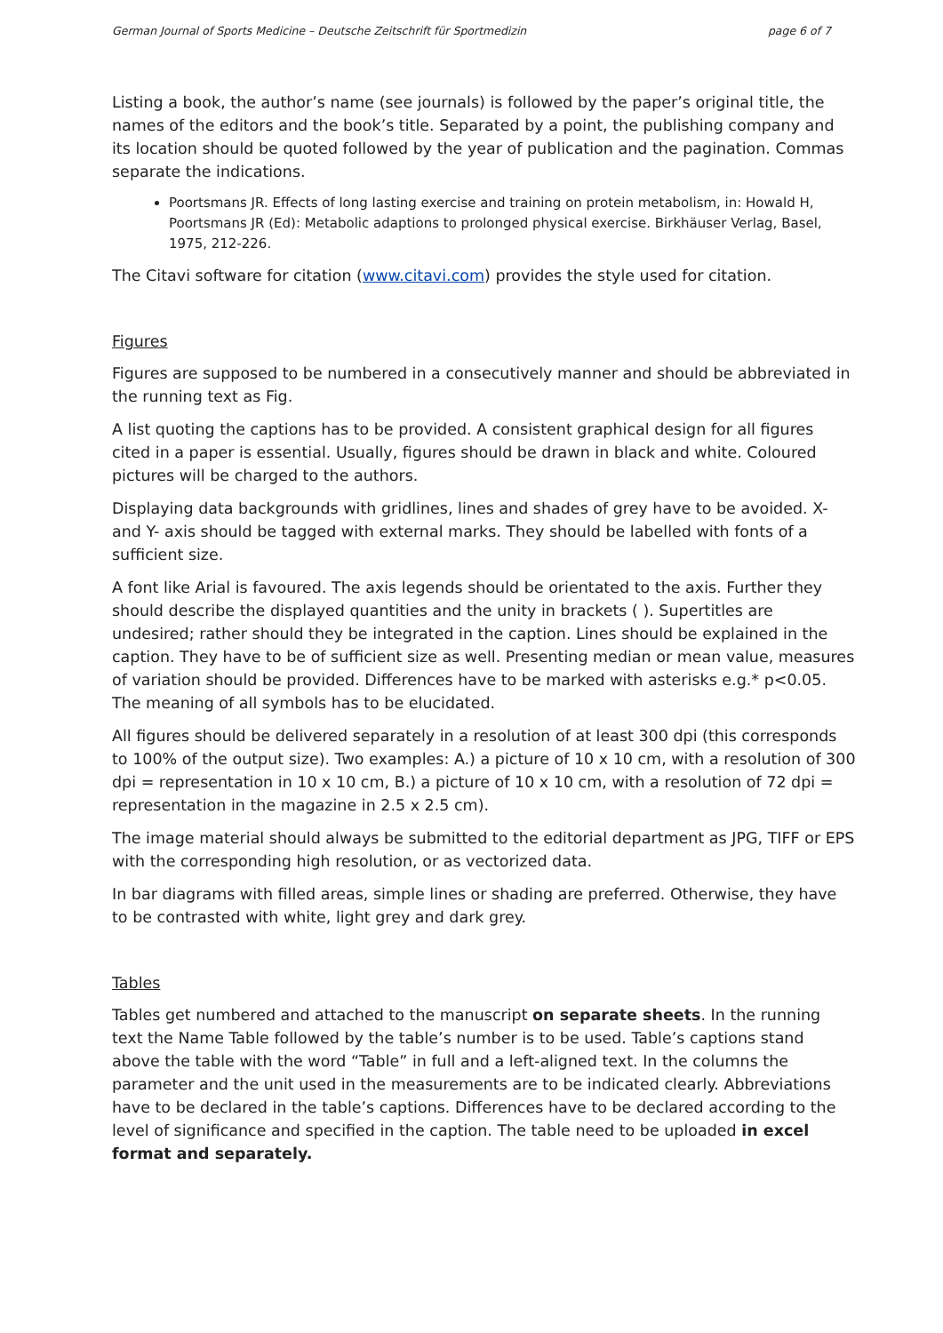German Journal of Sports Medicine – Deutsche Zeitschrift für Sportmedizin page 6 of 7
Listing a book, the author’s name (see journals) is followed by the paper’s original title, the names of the editors and the book’s title. Separated by a point, the publishing company and its location should be quoted followed by the year of publication and the pagination. Commas separate the indications.
Poortsmans JR. Effects of long lasting exercise and training on protein metabolism, in: Howald H, Poortsmans JR (Ed): Metabolic adaptions to prolonged physical exercise. Birkhäuser Verlag, Basel, 1975, 212-226.
The Citavi software for citation (www.citavi.com) provides the style used for citation.
Figures
Figures are supposed to be numbered in a consecutively manner and should be abbreviated in the running text as Fig.
A list quoting the captions has to be provided. A consistent graphical design for all figures cited in a paper is essential. Usually, figures should be drawn in black and white. Coloured pictures will be charged to the authors.
Displaying data backgrounds with gridlines, lines and shades of grey have to be avoided. X- and Y- axis should be tagged with external marks. They should be labelled with fonts of a sufficient size.
A font like Arial is favoured. The axis legends should be orientated to the axis. Further they should describe the displayed quantities and the unity in brackets ( ). Supertitles are undesired; rather should they be integrated in the caption. Lines should be explained in the caption. They have to be of sufficient size as well. Presenting median or mean value, measures of variation should be provided. Differences have to be marked with asterisks e.g.* p<0.05. The meaning of all symbols has to be elucidated.
All figures should be delivered separately in a resolution of at least 300 dpi (this corresponds to 100% of the output size). Two examples: A.) a picture of 10 x 10 cm, with a resolution of 300 dpi = representation in 10 x 10 cm, B.) a picture of 10 x 10 cm, with a resolution of 72 dpi = representation in the magazine in 2.5 x 2.5 cm).
The image material should always be submitted to the editorial department as JPG, TIFF or EPS with the corresponding high resolution, or as vectorized data.
In bar diagrams with filled areas, simple lines or shading are preferred. Otherwise, they have to be contrasted with white, light grey and dark grey.
Tables
Tables get numbered and attached to the manuscript on separate sheets. In the running text the Name Table followed by the table’s number is to be used. Table’s captions stand above the table with the word “Table” in full and a left-aligned text. In the columns the parameter and the unit used in the measurements are to be indicated clearly. Abbreviations have to be declared in the table’s captions. Differences have to be declared according to the level of significance and specified in the caption. The table need to be uploaded in excel format and separately.